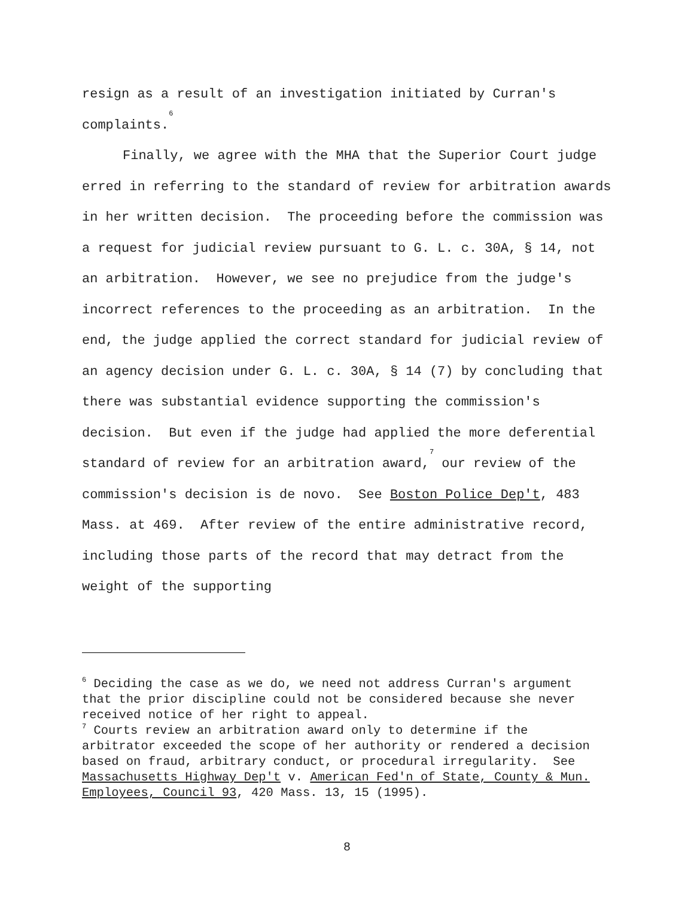resign as a result of an investigation initiated by Curran's complaints.<sup>6</sup>
Finally, we agree with the MHA that the Superior Court judge erred in referring to the standard of review for arbitration awards in her written decision. The proceeding before the commission was a request for judicial review pursuant to G. L. c. 30A, § 14, not an arbitration. However, we see no prejudice from the judge's incorrect references to the proceeding as an arbitration. In the end, the judge applied the correct standard for judicial review of an agency decision under G. L. c. 30A, § 14 (7) by concluding that there was substantial evidence supporting the commission's decision. But even if the judge had applied the more deferential standard of review for an arbitration award,<sup>7</sup> our review of the commission's decision is de novo. See Boston Police Dep't, 483 Mass. at 469. After review of the entire administrative record, including those parts of the record that may detract from the weight of the supporting
<sup>6</sup> Deciding the case as we do, we need not address Curran's argument that the prior discipline could not be considered because she never received notice of her right to appeal.
<sup>7</sup> Courts review an arbitration award only to determine if the arbitrator exceeded the scope of her authority or rendered a decision based on fraud, arbitrary conduct, or procedural irregularity. See Massachusetts Highway Dep't v. American Fed'n of State, County & Mun. Employees, Council 93, 420 Mass. 13, 15 (1995).
8